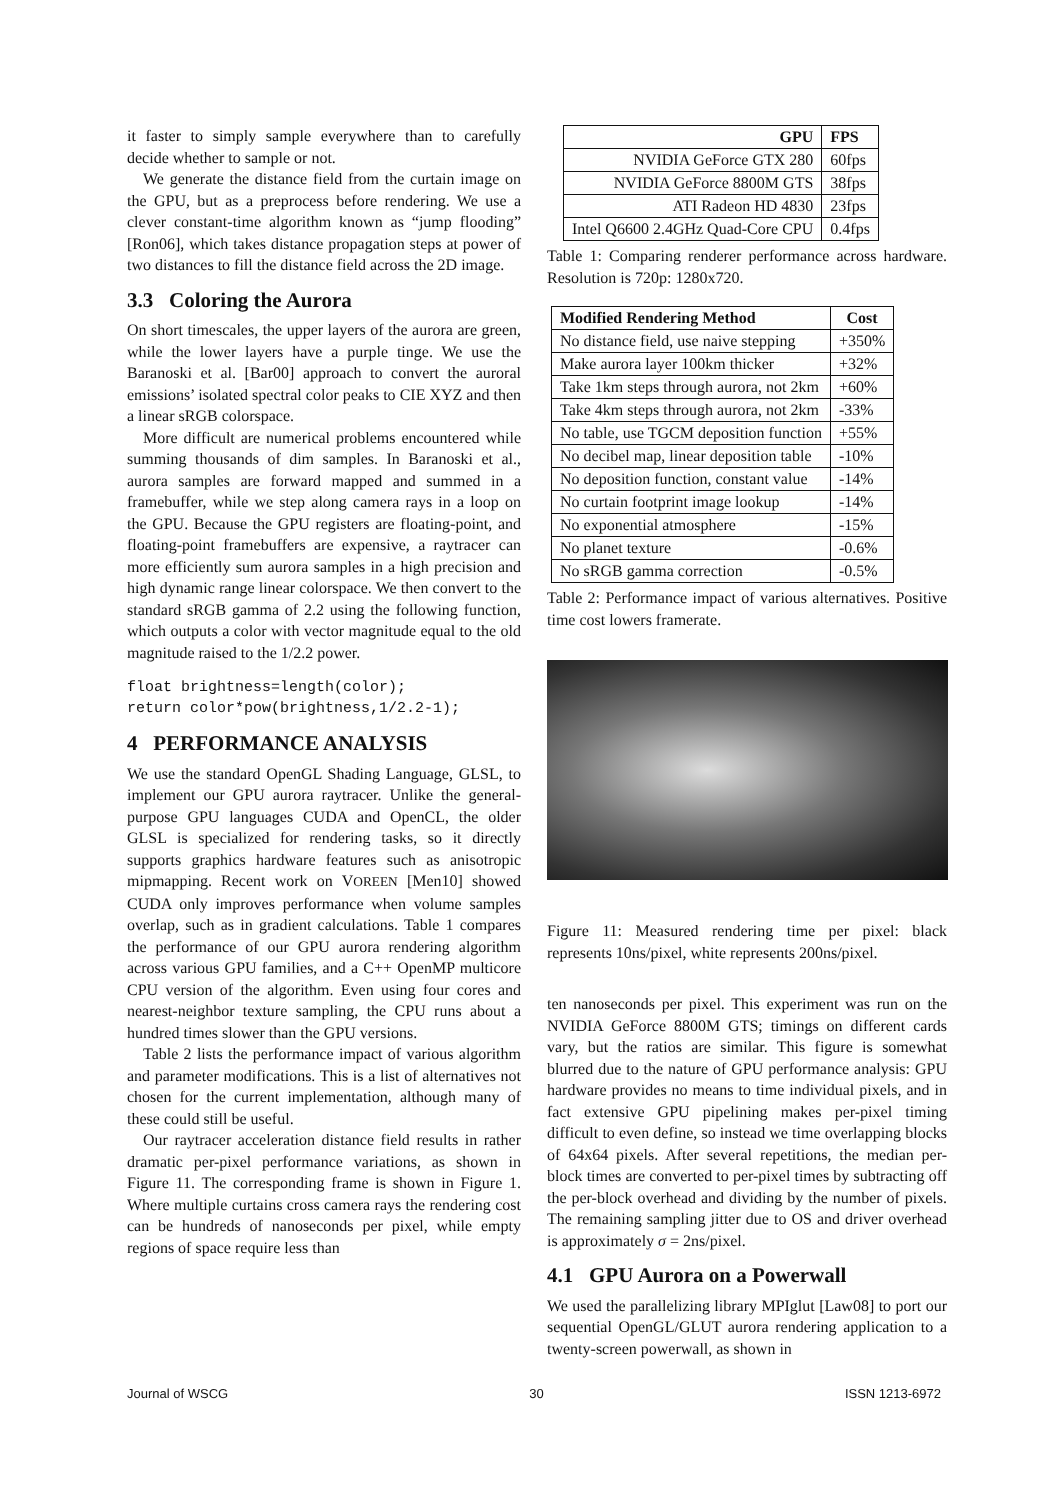it faster to simply sample everywhere than to carefully decide whether to sample or not.
We generate the distance field from the curtain image on the GPU, but as a preprocess before rendering. We use a clever constant-time algorithm known as “jump flooding” [Ron06], which takes distance propagation steps at power of two distances to fill the distance field across the 2D image.
3.3 Coloring the Aurora
On short timescales, the upper layers of the aurora are green, while the lower layers have a purple tinge. We use the Baranoski et al. [Bar00] approach to convert the auroral emissions’ isolated spectral color peaks to CIE XYZ and then a linear sRGB colorspace.
More difficult are numerical problems encountered while summing thousands of dim samples. In Baranoski et al., aurora samples are forward mapped and summed in a framebuffer, while we step along camera rays in a loop on the GPU. Because the GPU registers are floating-point, and floating-point framebuffers are expensive, a raytracer can more efficiently sum aurora samples in a high precision and high dynamic range linear colorspace. We then convert to the standard sRGB gamma of 2.2 using the following function, which outputs a color with vector magnitude equal to the old magnitude raised to the 1/2.2 power.
float brightness=length(color);
return color*pow(brightness,1/2.2-1);
4 PERFORMANCE ANALYSIS
We use the standard OpenGL Shading Language, GLSL, to implement our GPU aurora raytracer. Unlike the general-purpose GPU languages CUDA and OpenCL, the older GLSL is specialized for rendering tasks, so it directly supports graphics hardware features such as anisotropic mipmapping. Recent work on VOREEN [Men10] showed CUDA only improves performance when volume samples overlap, such as in gradient calculations. Table 1 compares the performance of our GPU aurora rendering algorithm across various GPU families, and a C++ OpenMP multicore CPU version of the algorithm. Even using four cores and nearest-neighbor texture sampling, the CPU runs about a hundred times slower than the GPU versions.
Table 2 lists the performance impact of various algorithm and parameter modifications. This is a list of alternatives not chosen for the current implementation, although many of these could still be useful.
Our raytracer acceleration distance field results in rather dramatic per-pixel performance variations, as shown in Figure 11. The corresponding frame is shown in Figure 1. Where multiple curtains cross camera rays the rendering cost can be hundreds of nanoseconds per pixel, while empty regions of space require less than
| GPU | FPS |
| --- | --- |
| NVIDIA GeForce GTX 280 | 60fps |
| NVIDIA GeForce 8800M GTS | 38fps |
| ATI Radeon HD 4830 | 23fps |
| Intel Q6600 2.4GHz Quad-Core CPU | 0.4fps |
Table 1: Comparing renderer performance across hardware. Resolution is 720p: 1280x720.
| Modified Rendering Method | Cost |
| --- | --- |
| No distance field, use naive stepping | +350% |
| Make aurora layer 100km thicker | +32% |
| Take 1km steps through aurora, not 2km | +60% |
| Take 4km steps through aurora, not 2km | -33% |
| No table, use TGCM deposition function | +55% |
| No decibel map, linear deposition table | -10% |
| No deposition function, constant value | -14% |
| No curtain footprint image lookup | -14% |
| No exponential atmosphere | -15% |
| No planet texture | -0.6% |
| No sRGB gamma correction | -0.5% |
Table 2: Performance impact of various alternatives. Positive time cost lowers framerate.
Figure 11: Measured rendering time per pixel: black represents 10ns/pixel, white represents 200ns/pixel.
ten nanoseconds per pixel. This experiment was run on the NVIDIA GeForce 8800M GTS; timings on different cards vary, but the ratios are similar. This figure is somewhat blurred due to the nature of GPU performance analysis: GPU hardware provides no means to time individual pixels, and in fact extensive GPU pipelining makes per-pixel timing difficult to even define, so instead we time overlapping blocks of 64x64 pixels. After several repetitions, the median per-block times are converted to per-pixel times by subtracting off the per-block overhead and dividing by the number of pixels. The remaining sampling jitter due to OS and driver overhead is approximately σ = 2ns/pixel.
4.1 GPU Aurora on a Powerwall
We used the parallelizing library MPIglut [Law08] to port our sequential OpenGL/GLUT aurora rendering application to a twenty-screen powerwall, as shown in
Journal of WSCG 30 ISSN 1213-6972